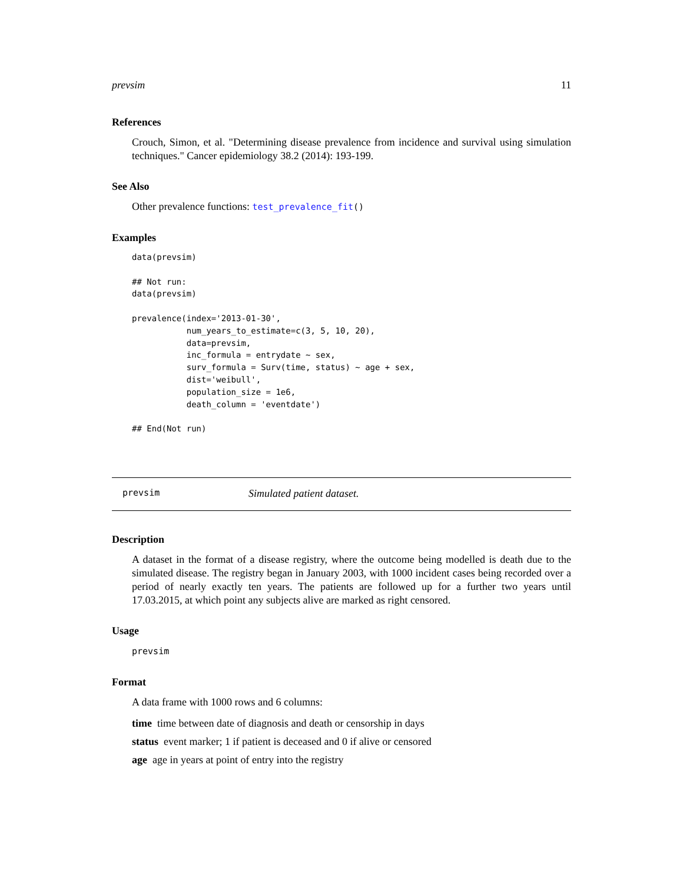prevsim 11
References
Crouch, Simon, et al. "Determining disease prevalence from incidence and survival using simulation techniques." Cancer epidemiology 38.2 (2014): 193-199.
See Also
Other prevalence functions: test_prevalence_fit()
Examples
data(prevsim)

## Not run:
data(prevsim)

prevalence(index='2013-01-30',
           num_years_to_estimate=c(3, 5, 10, 20),
           data=prevsim,
           inc_formula = entrydate ~ sex,
           surv_formula = Surv(time, status) ~ age + sex,
           dist='weibull',
           population_size = 1e6,
           death_column = 'eventdate')

## End(Not run)
prevsim Simulated patient dataset.
Description
A dataset in the format of a disease registry, where the outcome being modelled is death due to the simulated disease. The registry began in January 2003, with 1000 incident cases being recorded over a period of nearly exactly ten years. The patients are followed up for a further two years until 17.03.2015, at which point any subjects alive are marked as right censored.
Usage
prevsim
Format
A data frame with 1000 rows and 6 columns:
time time between date of diagnosis and death or censorship in days
status event marker; 1 if patient is deceased and 0 if alive or censored
age age in years at point of entry into the registry